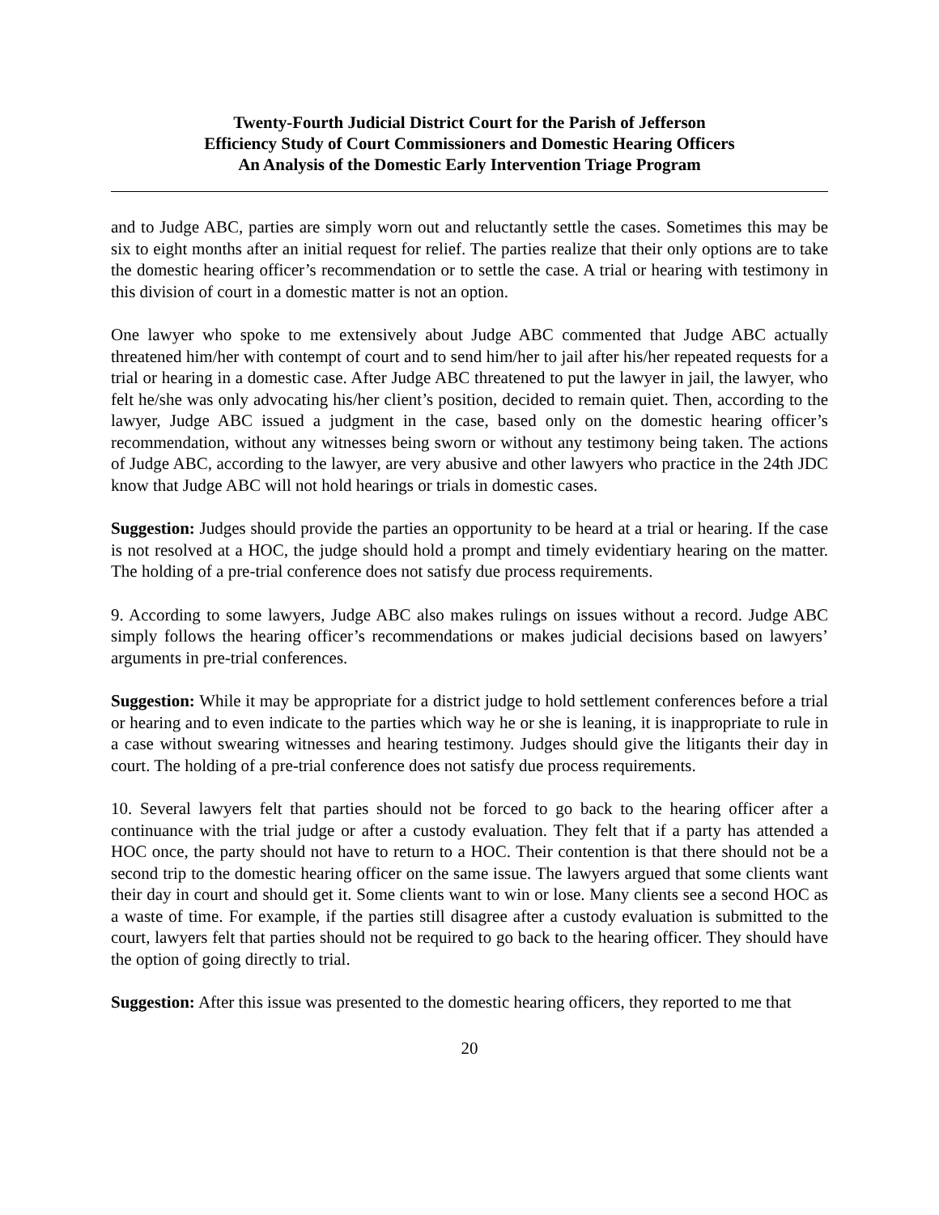Twenty-Fourth Judicial District Court for the Parish of Jefferson
Efficiency Study of Court Commissioners and Domestic Hearing Officers
An Analysis of the Domestic Early Intervention Triage Program
and to Judge ABC, parties are simply worn out and reluctantly settle the cases. Sometimes this may be six to eight months after an initial request for relief. The parties realize that their only options are to take the domestic hearing officer’s recommendation or to settle the case. A trial or hearing with testimony in this division of court in a domestic matter is not an option.
One lawyer who spoke to me extensively about Judge ABC commented that Judge ABC actually threatened him/her with contempt of court and to send him/her to jail after his/her repeated requests for a trial or hearing in a domestic case. After Judge ABC threatened to put the lawyer in jail, the lawyer, who felt he/she was only advocating his/her client’s position, decided to remain quiet. Then, according to the lawyer, Judge ABC issued a judgment in the case, based only on the domestic hearing officer’s recommendation, without any witnesses being sworn or without any testimony being taken. The actions of Judge ABC, according to the lawyer, are very abusive and other lawyers who practice in the 24th JDC know that Judge ABC will not hold hearings or trials in domestic cases.
Suggestion: Judges should provide the parties an opportunity to be heard at a trial or hearing. If the case is not resolved at a HOC, the judge should hold a prompt and timely evidentiary hearing on the matter. The holding of a pre-trial conference does not satisfy due process requirements.
9. According to some lawyers, Judge ABC also makes rulings on issues without a record. Judge ABC simply follows the hearing officer’s recommendations or makes judicial decisions based on lawyers’ arguments in pre-trial conferences.
Suggestion: While it may be appropriate for a district judge to hold settlement conferences before a trial or hearing and to even indicate to the parties which way he or she is leaning, it is inappropriate to rule in a case without swearing witnesses and hearing testimony. Judges should give the litigants their day in court. The holding of a pre-trial conference does not satisfy due process requirements.
10. Several lawyers felt that parties should not be forced to go back to the hearing officer after a continuance with the trial judge or after a custody evaluation. They felt that if a party has attended a HOC once, the party should not have to return to a HOC. Their contention is that there should not be a second trip to the domestic hearing officer on the same issue. The lawyers argued that some clients want their day in court and should get it. Some clients want to win or lose. Many clients see a second HOC as a waste of time. For example, if the parties still disagree after a custody evaluation is submitted to the court, lawyers felt that parties should not be required to go back to the hearing officer. They should have the option of going directly to trial.
Suggestion: After this issue was presented to the domestic hearing officers, they reported to me that
20